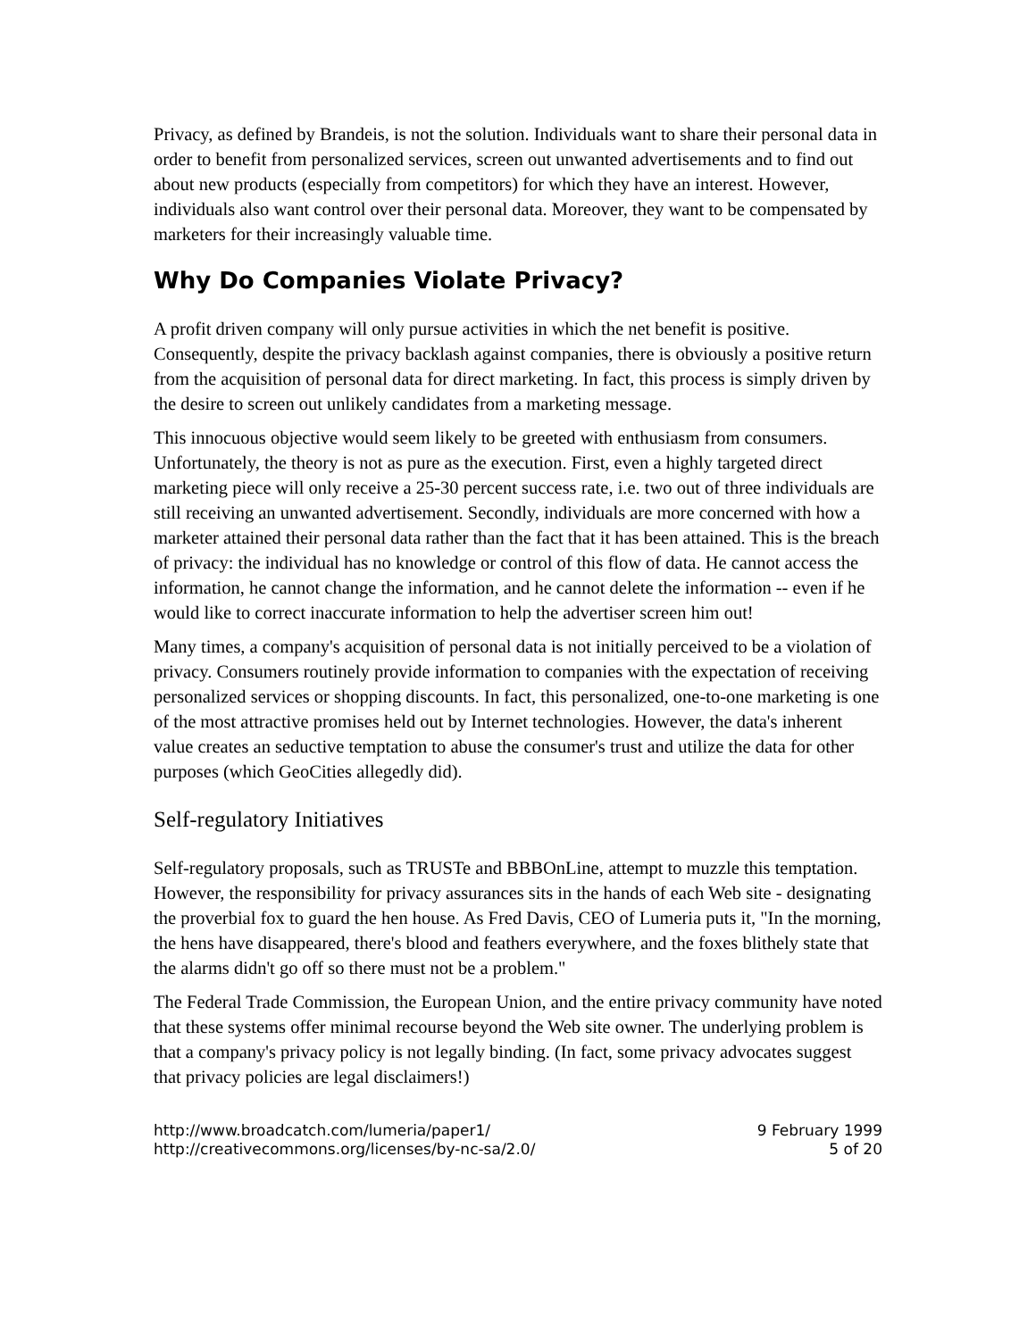Privacy, as defined by Brandeis, is not the solution. Individuals want to share their personal data in order to benefit from personalized services, screen out unwanted advertisements and to find out about new products (especially from competitors) for which they have an interest. However, individuals also want control over their personal data. Moreover, they want to be compensated by marketers for their increasingly valuable time.
Why Do Companies Violate Privacy?
A profit driven company will only pursue activities in which the net benefit is positive. Consequently, despite the privacy backlash against companies, there is obviously a positive return from the acquisition of personal data for direct marketing. In fact, this process is simply driven by the desire to screen out unlikely candidates from a marketing message.
This innocuous objective would seem likely to be greeted with enthusiasm from consumers. Unfortunately, the theory is not as pure as the execution. First, even a highly targeted direct marketing piece will only receive a 25-30 percent success rate, i.e. two out of three individuals are still receiving an unwanted advertisement. Secondly, individuals are more concerned with how a marketer attained their personal data rather than the fact that it has been attained. This is the breach of privacy: the individual has no knowledge or control of this flow of data. He cannot access the information, he cannot change the information, and he cannot delete the information -- even if he would like to correct inaccurate information to help the advertiser screen him out!
Many times, a company's acquisition of personal data is not initially perceived to be a violation of privacy. Consumers routinely provide information to companies with the expectation of receiving personalized services or shopping discounts. In fact, this personalized, one-to-one marketing is one of the most attractive promises held out by Internet technologies. However, the data's inherent value creates an seductive temptation to abuse the consumer's trust and utilize the data for other purposes (which GeoCities allegedly did).
Self-regulatory Initiatives
Self-regulatory proposals, such as TRUSTe and BBBOnLine, attempt to muzzle this temptation. However, the responsibility for privacy assurances sits in the hands of each Web site - designating the proverbial fox to guard the hen house. As Fred Davis, CEO of Lumeria puts it, "In the morning, the hens have disappeared, there's blood and feathers everywhere, and the foxes blithely state that the alarms didn't go off so there must not be a problem."
The Federal Trade Commission, the European Union, and the entire privacy community have noted that these systems offer minimal recourse beyond the Web site owner. The underlying problem is that a company's privacy policy is not legally binding. (In fact, some privacy advocates suggest that privacy policies are legal disclaimers!)
http://www.broadcatch.com/lumeria/paper1/
http://creativecommons.org/licenses/by-nc-sa/2.0/
9 February 1999
5 of 20